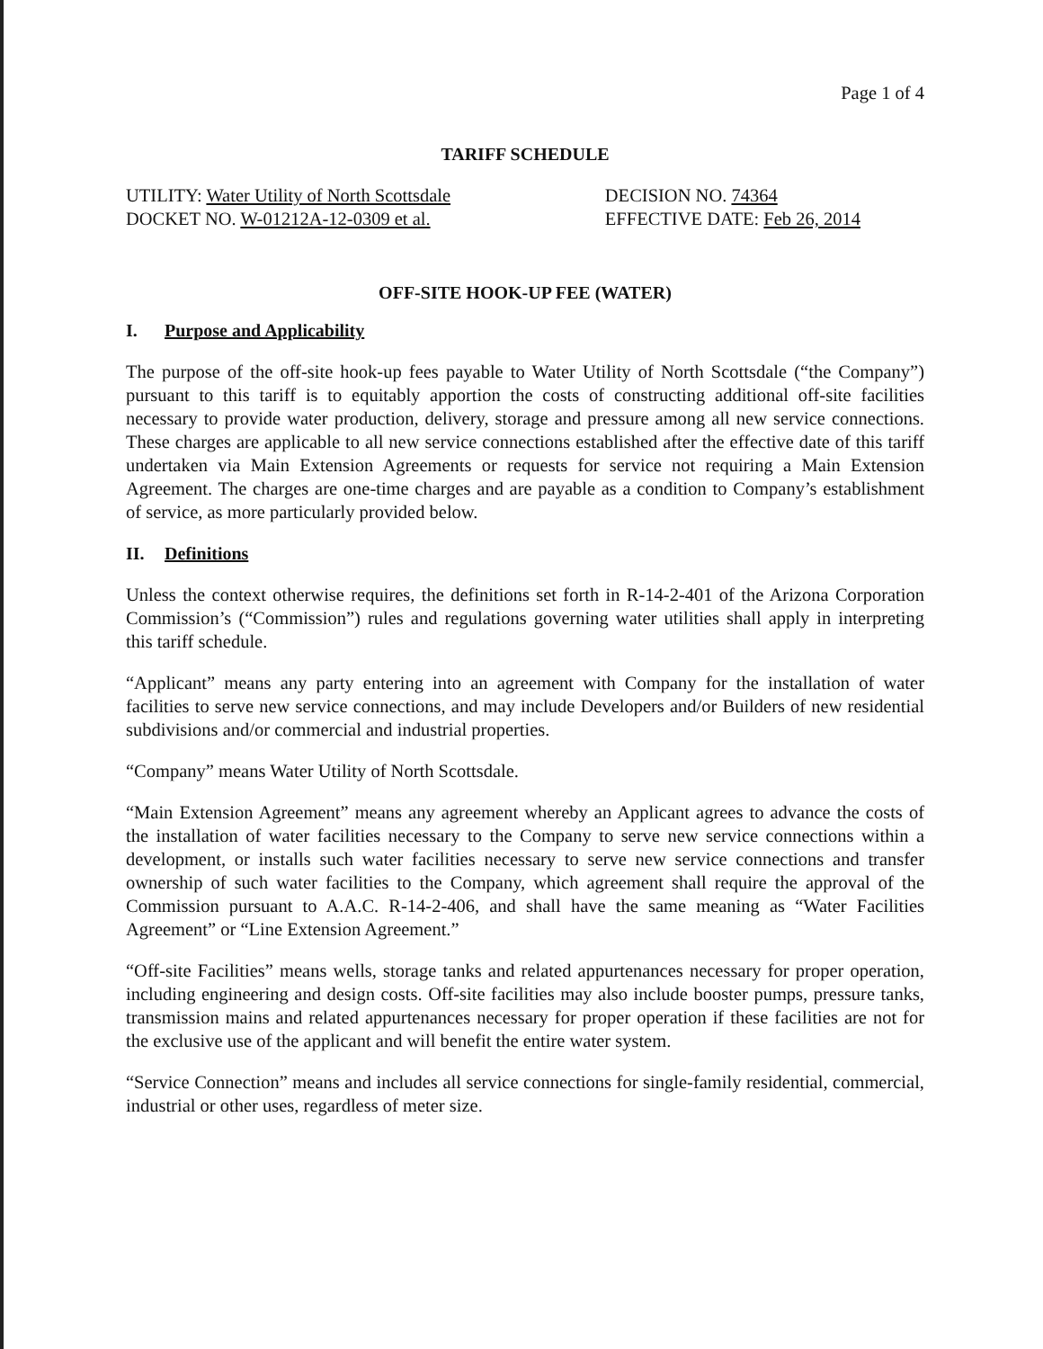Page 1 of 4
TARIFF SCHEDULE
UTILITY: Water Utility of North Scottsdale
DOCKET NO. W-01212A-12-0309 et al.
DECISION NO. 74364
EFFECTIVE DATE: Feb 26, 2014
OFF-SITE HOOK-UP FEE (WATER)
I. Purpose and Applicability
The purpose of the off-site hook-up fees payable to Water Utility of North Scottsdale (“the Company”) pursuant to this tariff is to equitably apportion the costs of constructing additional off-site facilities necessary to provide water production, delivery, storage and pressure among all new service connections. These charges are applicable to all new service connections established after the effective date of this tariff undertaken via Main Extension Agreements or requests for service not requiring a Main Extension Agreement. The charges are one-time charges and are payable as a condition to Company’s establishment of service, as more particularly provided below.
II. Definitions
Unless the context otherwise requires, the definitions set forth in R-14-2-401 of the Arizona Corporation Commission’s (“Commission”) rules and regulations governing water utilities shall apply in interpreting this tariff schedule.
“Applicant” means any party entering into an agreement with Company for the installation of water facilities to serve new service connections, and may include Developers and/or Builders of new residential subdivisions and/or commercial and industrial properties.
“Company” means Water Utility of North Scottsdale.
“Main Extension Agreement” means any agreement whereby an Applicant agrees to advance the costs of the installation of water facilities necessary to the Company to serve new service connections within a development, or installs such water facilities necessary to serve new service connections and transfer ownership of such water facilities to the Company, which agreement shall require the approval of the Commission pursuant to A.A.C. R-14-2-406, and shall have the same meaning as “Water Facilities Agreement” or “Line Extension Agreement.”
“Off-site Facilities” means wells, storage tanks and related appurtenances necessary for proper operation, including engineering and design costs. Off-site facilities may also include booster pumps, pressure tanks, transmission mains and related appurtenances necessary for proper operation if these facilities are not for the exclusive use of the applicant and will benefit the entire water system.
“Service Connection” means and includes all service connections for single-family residential, commercial, industrial or other uses, regardless of meter size.